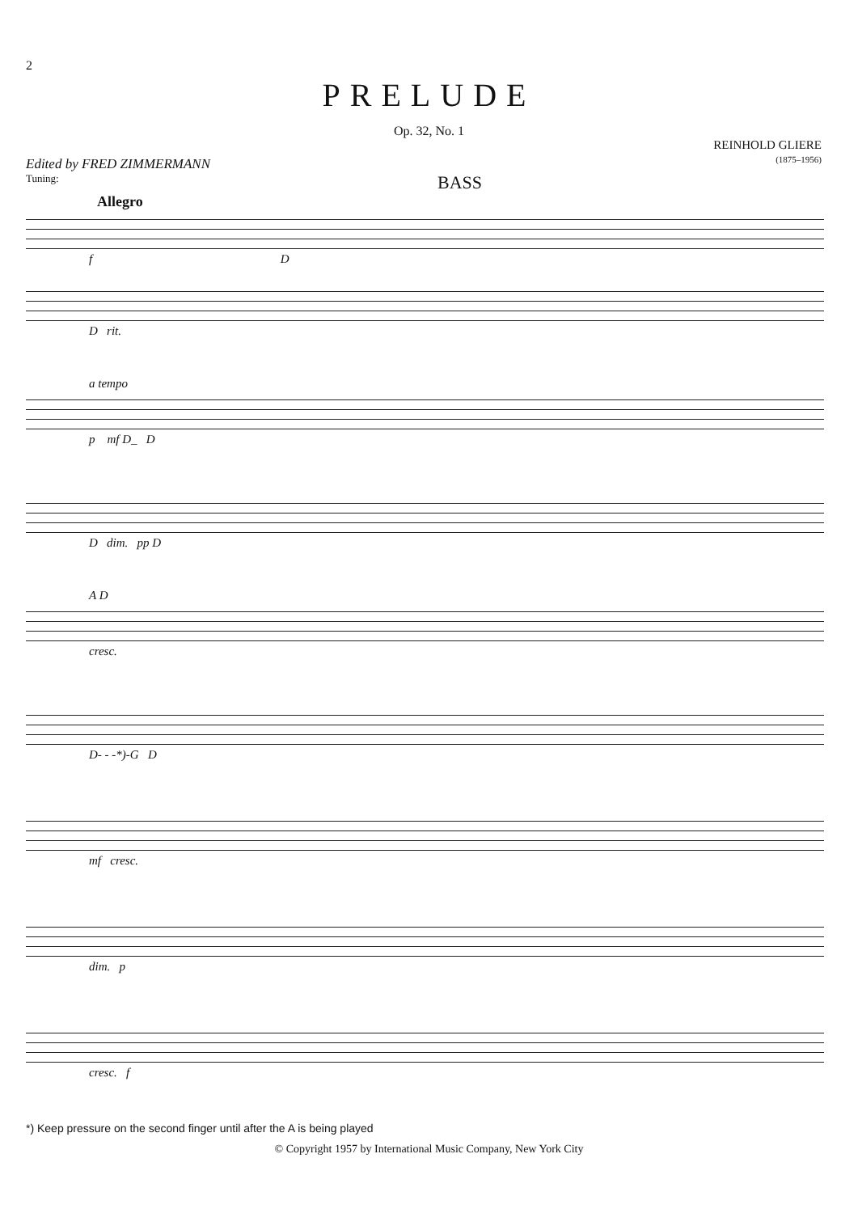2
PRELUDE
Op. 32, No. 1
Edited by FRED ZIMMERMANN
REINHOLD GLIERE
(1875–1956)
Tuning:
BASS
Allegro
f D
D rit.
a tempo
p mf D_ D
D dim. pp D
A D
cresc.
D- - -*)-G D
mf cresc.
dim. p
cresc. f
*) Keep pressure on the second finger until after the A is being played
© Copyright 1957 by International Music Company, New York City